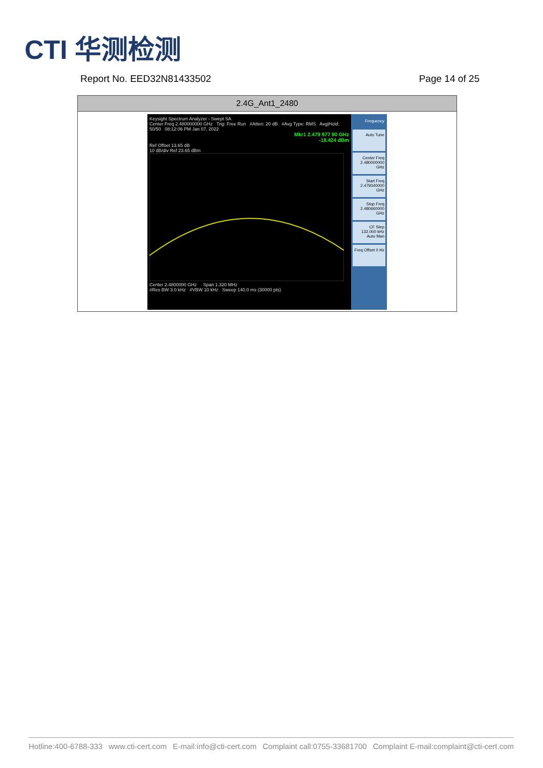CTI 华测检测
Report No. EED32N81433502 Page 14 of 25
| 2.4G_Ant1_2480 |
| --- |
| Keysight Spectrum Analyzer - Swept SA Center Freq 2.480000000 GHz Trig: Free Run #Atten: 20 dB #Avg Type: RMS Avg/Hold: 50/50 08:12:06 PM Jan 07, 2022 Mkr1 2.479 977 80 GHz -18.424 dBm Ref Offset 13.65 dB 10 dB/div Ref 23.65 dBm Center 2.4800000 GHz Span 1.320 MHz #Res BW 3.0 kHz #VBW 10 kHz Sweep 140.0 ms (30000 pts) Frequency Auto Tune Center Freq 2.480000000 GHz Start Freq 2.479340000 GHz Stop Freq 2.480660000 GHz CF Step 132.000 kHz Auto Man Freq Offset 0 Hz |
Hotline:400-6788-333 www.cti-cert.com E-mail:info@cti-cert.com Complaint call:0755-33681700 Complaint E-mail:complaint@cti-cert.com